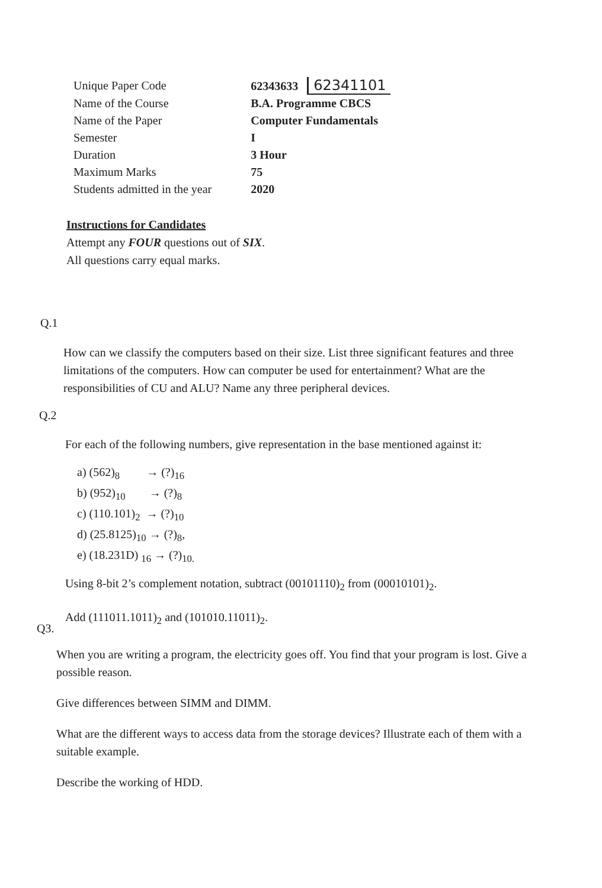| Unique Paper Code | 62343633 62341101 |
| Name of the Course | B.A. Programme CBCS |
| Name of the Paper | Computer Fundamentals |
| Semester | I |
| Duration | 3 Hour |
| Maximum Marks | 75 |
| Students admitted in the year | 2020 |
Instructions for Candidates
Attempt any FOUR questions out of SIX.
All questions carry equal marks.
Q.1
How can we classify the computers based on their size. List three significant features and three limitations of the computers. How can computer be used for entertainment? What are the responsibilities of CU and ALU? Name any three peripheral devices.
Q.2
For each of the following numbers, give representation in the base mentioned against it:
a) (562)<sub>8</sub> → (?)<sub>16</sub>
b) (952)<sub>10</sub> → (?)<sub>8</sub>
c) (110.101)<sub>2</sub> → (?)<sub>10</sub>
d) (25.8125)<sub>10</sub> → (?)<sub>8</sub>,
e) (18.231D) <sub>16</sub> → (?)<sub>10.</sub>
Using 8-bit 2’s complement notation, subtract (00101110)<sub>2</sub> from (00010101)<sub>2</sub>.
Add (111011.1011)<sub>2</sub> and (101010.11011)<sub>2</sub>.
Q3.
When you are writing a program, the electricity goes off. You find that your program is lost. Give a possible reason.
Give differences between SIMM and DIMM.
What are the different ways to access data from the storage devices? Illustrate each of them with a suitable example.
Describe the working of HDD.